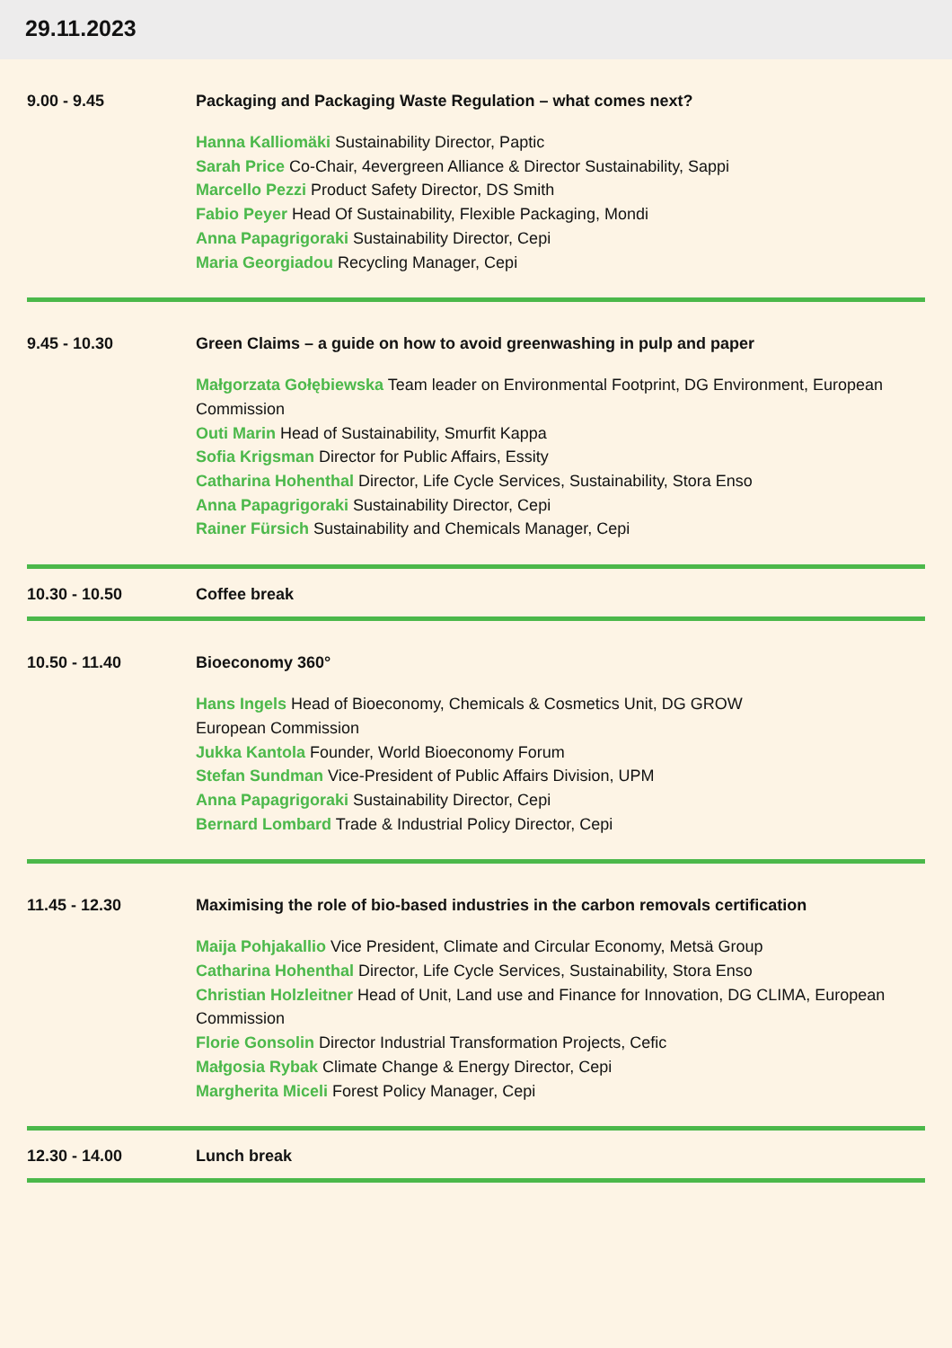29.11.2023
9.00 - 9.45 Packaging and Packaging Waste Regulation – what comes next?
Hanna Kalliomäki Sustainability Director, Paptic
Sarah Price Co-Chair, 4evergreen Alliance & Director Sustainability, Sappi
Marcello Pezzi Product Safety Director, DS Smith
Fabio Peyer Head Of Sustainability, Flexible Packaging, Mondi
Anna Papagrigoraki Sustainability Director, Cepi
Maria Georgiadou Recycling Manager, Cepi
9.45 - 10.30 Green Claims – a guide on how to avoid greenwashing in pulp and paper
Małgorzata Gołębiewska Team leader on Environmental Footprint, DG Environment, European Commission
Outi Marin Head of Sustainability, Smurfit Kappa
Sofia Krigsman Director for Public Affairs, Essity
Catharina Hohenthal Director, Life Cycle Services, Sustainability, Stora Enso
Anna Papagrigoraki Sustainability Director, Cepi
Rainer Fürsich Sustainability and Chemicals Manager, Cepi
10.30 - 10.50 Coffee break
10.50 - 11.40 Bioeconomy 360°
Hans Ingels Head of Bioeconomy, Chemicals & Cosmetics Unit, DG GROW
European Commission
Jukka Kantola Founder, World Bioeconomy Forum
Stefan Sundman Vice-President of Public Affairs Division, UPM
Anna Papagrigoraki Sustainability Director, Cepi
Bernard Lombard Trade & Industrial Policy Director, Cepi
11.45 - 12.30 Maximising the role of bio-based industries in the carbon removals certification
Maija Pohjakallio Vice President, Climate and Circular Economy, Metsä Group
Catharina Hohenthal Director, Life Cycle Services, Sustainability, Stora Enso
Christian Holzleitner Head of Unit, Land use and Finance for Innovation, DG CLIMA, European Commission
Florie Gonsolin Director Industrial Transformation Projects, Cefic
Małgosia Rybak Climate Change & Energy Director, Cepi
Margherita Miceli Forest Policy Manager, Cepi
12.30 - 14.00 Lunch break